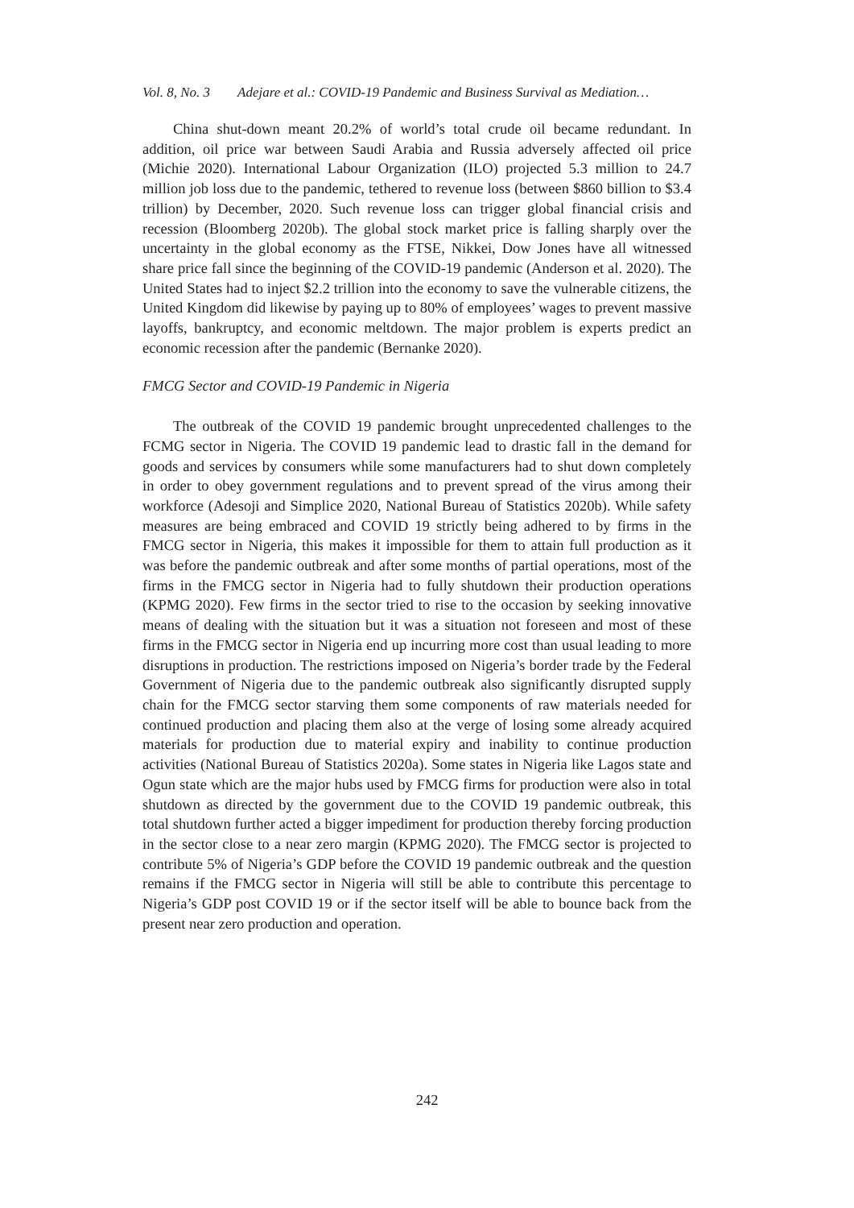Vol. 8, No. 3 Adejare et al.: COVID-19 Pandemic and Business Survival as Mediation…
China shut-down meant 20.2% of world’s total crude oil became redundant. In addition, oil price war between Saudi Arabia and Russia adversely affected oil price (Michie 2020). International Labour Organization (ILO) projected 5.3 million to 24.7 million job loss due to the pandemic, tethered to revenue loss (between $860 billion to $3.4 trillion) by December, 2020. Such revenue loss can trigger global financial crisis and recession (Bloomberg 2020b). The global stock market price is falling sharply over the uncertainty in the global economy as the FTSE, Nikkei, Dow Jones have all witnessed share price fall since the beginning of the COVID-19 pandemic (Anderson et al. 2020). The United States had to inject $2.2 trillion into the economy to save the vulnerable citizens, the United Kingdom did likewise by paying up to 80% of employees’ wages to prevent massive layoffs, bankruptcy, and economic meltdown. The major problem is experts predict an economic recession after the pandemic (Bernanke 2020).
FMCG Sector and COVID-19 Pandemic in Nigeria
The outbreak of the COVID 19 pandemic brought unprecedented challenges to the FCMG sector in Nigeria. The COVID 19 pandemic lead to drastic fall in the demand for goods and services by consumers while some manufacturers had to shut down completely in order to obey government regulations and to prevent spread of the virus among their workforce (Adesoji and Simplice 2020, National Bureau of Statistics 2020b). While safety measures are being embraced and COVID 19 strictly being adhered to by firms in the FMCG sector in Nigeria, this makes it impossible for them to attain full production as it was before the pandemic outbreak and after some months of partial operations, most of the firms in the FMCG sector in Nigeria had to fully shutdown their production operations (KPMG 2020). Few firms in the sector tried to rise to the occasion by seeking innovative means of dealing with the situation but it was a situation not foreseen and most of these firms in the FMCG sector in Nigeria end up incurring more cost than usual leading to more disruptions in production. The restrictions imposed on Nigeria’s border trade by the Federal Government of Nigeria due to the pandemic outbreak also significantly disrupted supply chain for the FMCG sector starving them some components of raw materials needed for continued production and placing them also at the verge of losing some already acquired materials for production due to material expiry and inability to continue production activities (National Bureau of Statistics 2020a). Some states in Nigeria like Lagos state and Ogun state which are the major hubs used by FMCG firms for production were also in total shutdown as directed by the government due to the COVID 19 pandemic outbreak, this total shutdown further acted a bigger impediment for production thereby forcing production in the sector close to a near zero margin (KPMG 2020). The FMCG sector is projected to contribute 5% of Nigeria’s GDP before the COVID 19 pandemic outbreak and the question remains if the FMCG sector in Nigeria will still be able to contribute this percentage to Nigeria’s GDP post COVID 19 or if the sector itself will be able to bounce back from the present near zero production and operation.
242